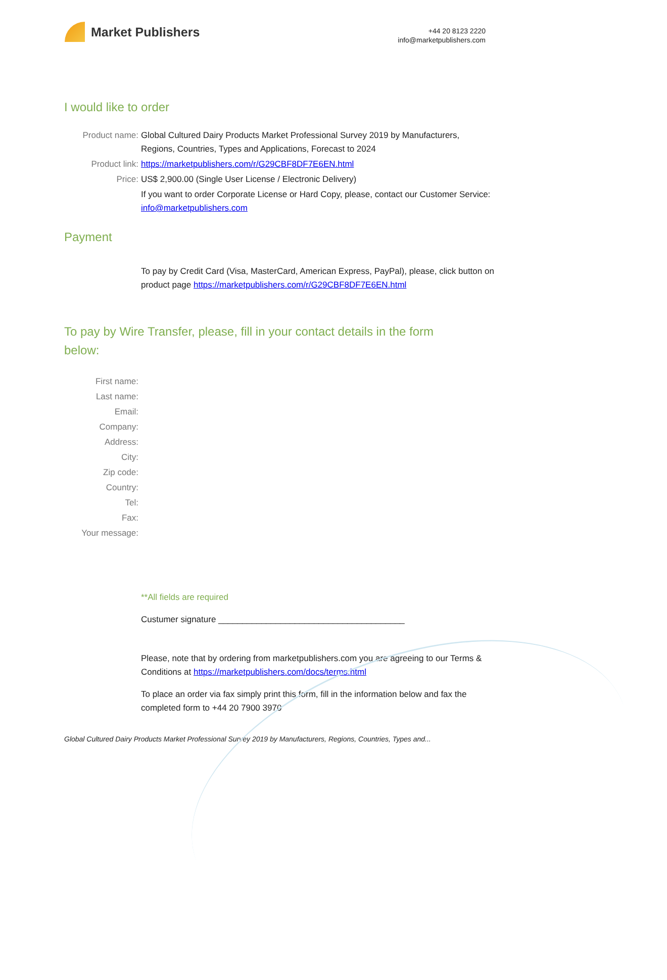Market Publishers
+44 20 8123 2220
info@marketpublishers.com
I would like to order
Product name: Global Cultured Dairy Products Market Professional Survey 2019 by Manufacturers, Regions, Countries, Types and Applications, Forecast to 2024
Product link: https://marketpublishers.com/r/G29CBF8DF7E6EN.html
Price: US$ 2,900.00 (Single User License / Electronic Delivery)
If you want to order Corporate License or Hard Copy, please, contact our Customer Service:
info@marketpublishers.com
Payment
To pay by Credit Card (Visa, MasterCard, American Express, PayPal), please, click button on product page https://marketpublishers.com/r/G29CBF8DF7E6EN.html
To pay by Wire Transfer, please, fill in your contact details in the form below:
First name:
Last name:
Email:
Company:
Address:
City:
Zip code:
Country:
Tel:
Fax:
Your message:
**All fields are required
Custumer signature _______________________________________
Please, note that by ordering from marketpublishers.com you are agreeing to our Terms & Conditions at https://marketpublishers.com/docs/terms.html
To place an order via fax simply print this form, fill in the information below and fax the completed form to +44 20 7900 3970
Global Cultured Dairy Products Market Professional Survey 2019 by Manufacturers, Regions, Countries, Types and...